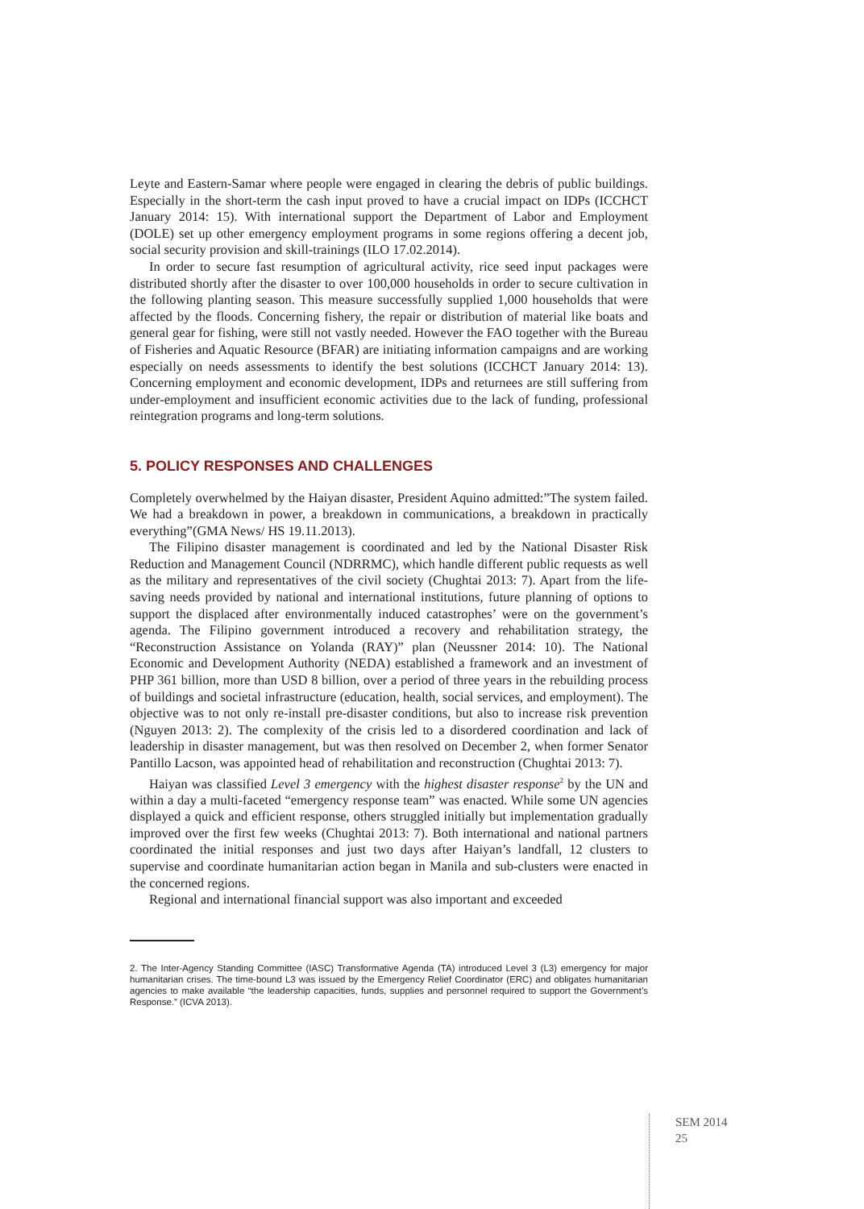Leyte and Eastern-Samar where people were engaged in clearing the debris of public buildings. Especially in the short-term the cash input proved to have a crucial impact on IDPs (ICCHCT January 2014: 15). With international support the Department of Labor and Employment (DOLE) set up other emergency employment programs in some regions offering a decent job, social security provision and skill-trainings (ILO 17.02.2014).
In order to secure fast resumption of agricultural activity, rice seed input packages were distributed shortly after the disaster to over 100,000 households in order to secure cultivation in the following planting season. This measure successfully supplied 1,000 households that were affected by the floods. Concerning fishery, the repair or distribution of material like boats and general gear for fishing, were still not vastly needed. However the FAO together with the Bureau of Fisheries and Aquatic Resource (BFAR) are initiating information campaigns and are working especially on needs assessments to identify the best solutions (ICCHCT January 2014: 13). Concerning employment and economic development, IDPs and returnees are still suffering from under-employment and insufficient economic activities due to the lack of funding, professional reintegration programs and long-term solutions.
5. POLICY RESPONSES AND CHALLENGES
Completely overwhelmed by the Haiyan disaster, President Aquino admitted:”The system failed. We had a breakdown in power, a breakdown in communications, a breakdown in practically everything”(GMA News/ HS 19.11.2013).
The Filipino disaster management is coordinated and led by the National Disaster Risk Reduction and Management Council (NDRRMC), which handle different public requests as well as the military and representatives of the civil society (Chughtai 2013: 7). Apart from the life-saving needs provided by national and international institutions, future planning of options to support the displaced after environmentally induced catastrophes’ were on the government’s agenda. The Filipino government introduced a recovery and rehabilitation strategy, the “Reconstruction Assistance on Yolanda (RAY)” plan (Neussner 2014: 10). The National Economic and Development Authority (NEDA) established a framework and an investment of PHP 361 billion, more than USD 8 billion, over a period of three years in the rebuilding process of buildings and societal infrastructure (education, health, social services, and employment). The objective was to not only re-install pre-disaster conditions, but also to increase risk prevention (Nguyen 2013: 2). The complexity of the crisis led to a disordered coordination and lack of leadership in disaster management, but was then resolved on December 2, when former Senator Pantillo Lacson, was appointed head of rehabilitation and reconstruction (Chughtai 2013: 7).
Haiyan was classified Level 3 emergency with the highest disaster response<sup>2</sup> by the UN and within a day a multi-faceted “emergency response team” was enacted. While some UN agencies displayed a quick and efficient response, others struggled initially but implementation gradually improved over the first few weeks (Chughtai 2013: 7). Both international and national partners coordinated the initial responses and just two days after Haiyan’s landfall, 12 clusters to supervise and coordinate humanitarian action began in Manila and sub-clusters were enacted in the concerned regions.
Regional and international financial support was also important and exceeded
2. The Inter-Agency Standing Committee (IASC) Transformative Agenda (TA) introduced Level 3 (L3) emergency for major humanitarian crises. The time-bound L3 was issued by the Emergency Relief Coordinator (ERC) and obligates humanitarian agencies to make available “the leadership capacities, funds, supplies and personnel required to support the Government’s Response.” (ICVA 2013).
SEM 2014
25